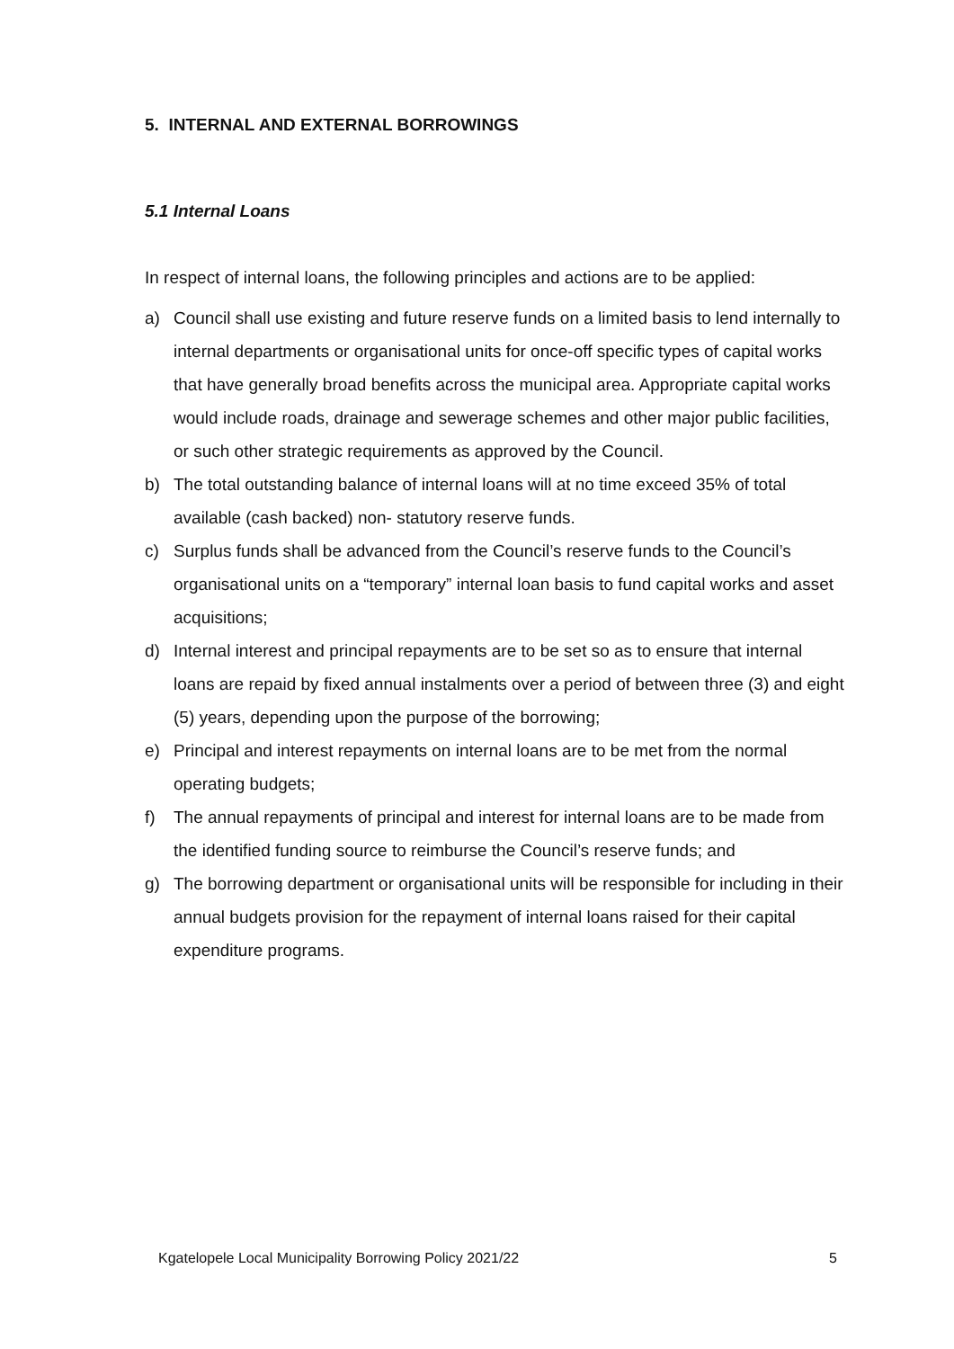5. INTERNAL AND EXTERNAL BORROWINGS
5.1 Internal Loans
In respect of internal loans, the following principles and actions are to be applied:
a) Council shall use existing and future reserve funds on a limited basis to lend internally to internal departments or organisational units for once-off specific types of capital works that have generally broad benefits across the municipal area. Appropriate capital works would include roads, drainage and sewerage schemes and other major public facilities, or such other strategic requirements as approved by the Council.
b) The total outstanding balance of internal loans will at no time exceed 35% of total available (cash backed) non- statutory reserve funds.
c) Surplus funds shall be advanced from the Council’s reserve funds to the Council’s organisational units on a “temporary” internal loan basis to fund capital works and asset acquisitions;
d) Internal interest and principal repayments are to be set so as to ensure that internal loans are repaid by fixed annual instalments over a period of between three (3) and eight (5) years, depending upon the purpose of the borrowing;
e) Principal and interest repayments on internal loans are to be met from the normal operating budgets;
f) The annual repayments of principal and interest for internal loans are to be made from the identified funding source to reimburse the Council’s reserve funds; and
g) The borrowing department or organisational units will be responsible for including in their annual budgets provision for the repayment of internal loans raised for their capital expenditure programs.
Kgatelopele Local Municipality Borrowing Policy 2021/22 5